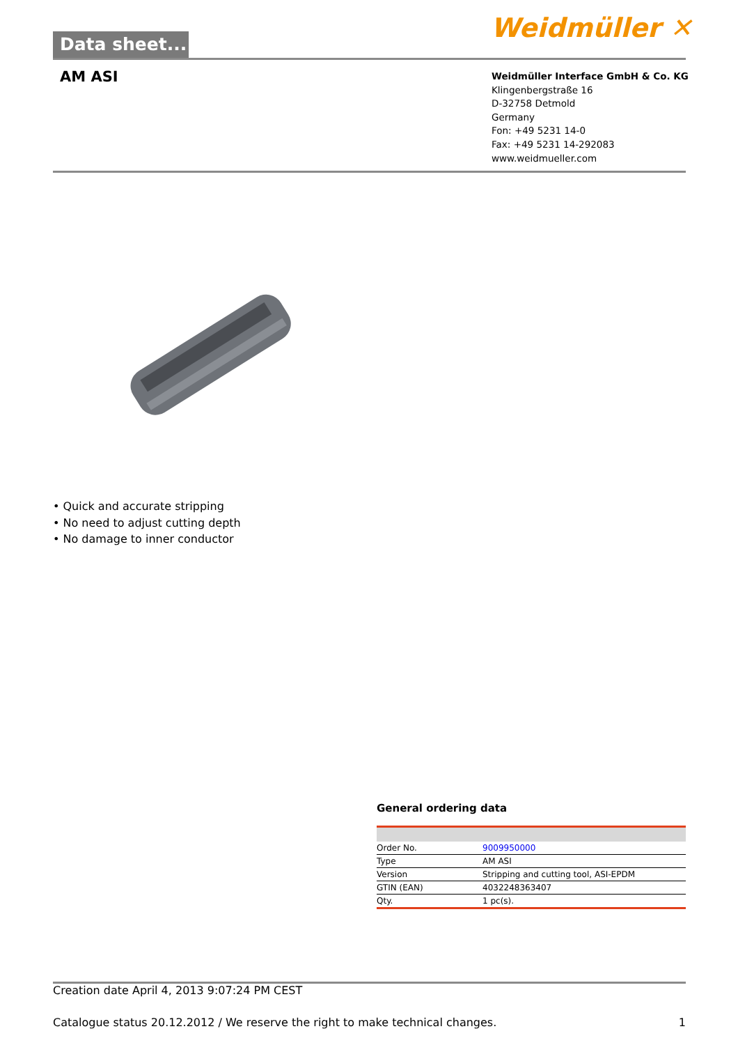Data sheet... Weidmüller ✕
AM ASI
Weidmüller Interface GmbH & Co. KG
Klingenbergstraße 16
D-32758 Detmold
Germany
Fon: +49 5231 14-0
Fax: +49 5231 14-292083
www.weidmueller.com
• Quick and accurate stripping
• No need to adjust cutting depth
• No damage to inner conductor
General ordering data
| Order No. | 9009950000 |
| Type | AM ASI |
| Version | Stripping and cutting tool, ASI-EPDM |
| GTIN (EAN) | 4032248363407 |
| Qty. | 1 pc(s). |
Creation date April 4, 2013 9:07:24 PM CEST
Catalogue status 20.12.2012 / We reserve the right to make technical changes. 1